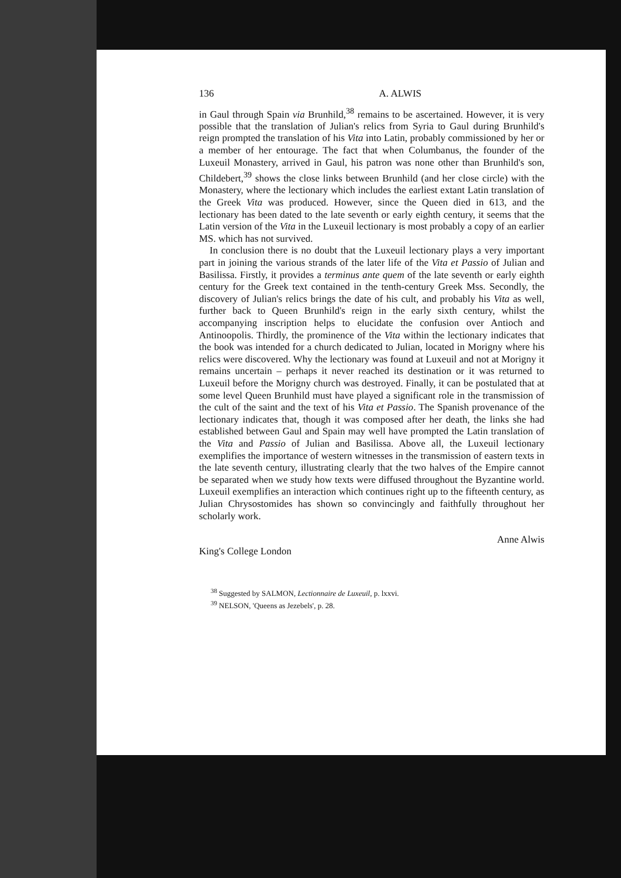136 A. ALWIS
in Gaul through Spain via Brunhild,<sup>38</sup> remains to be ascertained. However, it is very possible that the translation of Julian's relics from Syria to Gaul during Brunhild's reign prompted the translation of his Vita into Latin, probably commissioned by her or a member of her entourage. The fact that when Columbanus, the founder of the Luxeuil Monastery, arrived in Gaul, his patron was none other than Brunhild's son, Childebert,<sup>39</sup> shows the close links between Brunhild (and her close circle) with the Monastery, where the lectionary which includes the earliest extant Latin translation of the Greek Vita was produced. However, since the Queen died in 613, and the lectionary has been dated to the late seventh or early eighth century, it seems that the Latin version of the Vita in the Luxeuil lectionary is most probably a copy of an earlier MS. which has not survived.
In conclusion there is no doubt that the Luxeuil lectionary plays a very important part in joining the various strands of the later life of the Vita et Passio of Julian and Basilissa. Firstly, it provides a terminus ante quem of the late seventh or early eighth century for the Greek text contained in the tenth-century Greek Mss. Secondly, the discovery of Julian's relics brings the date of his cult, and probably his Vita as well, further back to Queen Brunhild's reign in the early sixth century, whilst the accompanying inscription helps to elucidate the confusion over Antioch and Antinoopolis. Thirdly, the prominence of the Vita within the lectionary indicates that the book was intended for a church dedicated to Julian, located in Morigny where his relics were discovered. Why the lectionary was found at Luxeuil and not at Morigny it remains uncertain – perhaps it never reached its destination or it was returned to Luxeuil before the Morigny church was destroyed. Finally, it can be postulated that at some level Queen Brunhild must have played a significant role in the transmission of the cult of the saint and the text of his Vita et Passio. The Spanish provenance of the lectionary indicates that, though it was composed after her death, the links she had established between Gaul and Spain may well have prompted the Latin translation of the Vita and Passio of Julian and Basilissa. Above all, the Luxeuil lectionary exemplifies the importance of western witnesses in the transmission of eastern texts in the late seventh century, illustrating clearly that the two halves of the Empire cannot be separated when we study how texts were diffused throughout the Byzantine world. Luxeuil exemplifies an interaction which continues right up to the fifteenth century, as Julian Chrysostomides has shown so convincingly and faithfully throughout her scholarly work.
King's College London Anne Alwis
<sup>38</sup> Suggested by SALMON, Lectionnaire de Luxeuil, p. lxxvi.
<sup>39</sup> NELSON, 'Queens as Jezebels', p. 28.